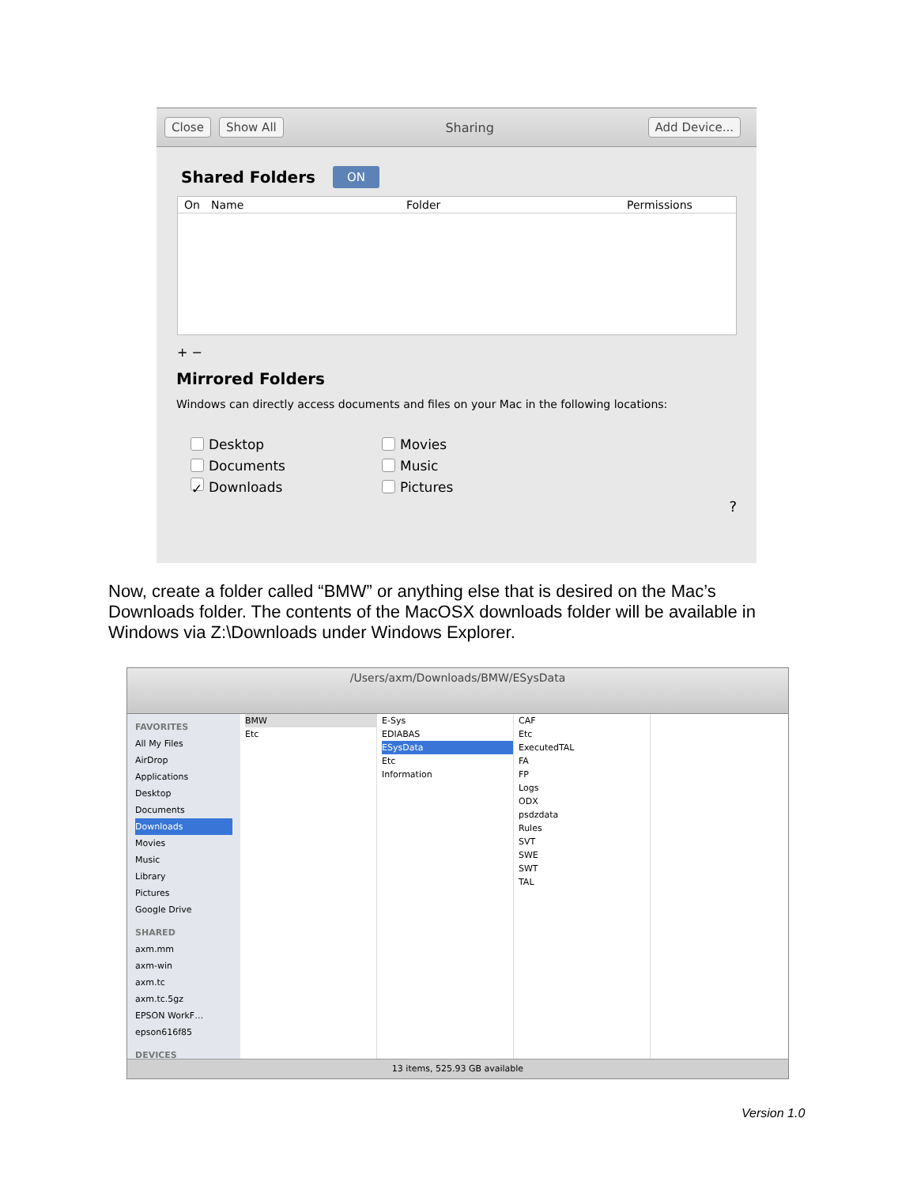Close Show All Sharing Add Device...
Shared Folders
ON
On Name Folder Permissions
+ −
Mirrored Folders
Windows can directly access documents and files on your Mac in the following locations:
Desktop
Documents
✓ Downloads
Movies
Music
Pictures
?
Now, create a folder called “BMW” or anything else that is desired on the Mac’s Downloads folder. The contents of the MacOSX downloads folder will be available in Windows via Z:\Downloads under Windows Explorer.
/Users/axm/Downloads/BMW/ESysData
FAVORITES
All My Files
AirDrop
Applications
Desktop
Documents
Downloads
Movies
Music
Library
Pictures
Google Drive
SHARED
axm.mm
axm-win
axm.tc
axm.tc.5gz
EPSON WorkF…
epson616f85
DEVICES
BMW
Etc
E-Sys
EDIABAS
ESysData
Etc
Information
CAF
Etc
ExecutedTAL
FA
FP
Logs
ODX
psdzdata
Rules
SVT
SWE
SWT
TAL
13 items, 525.93 GB available
Version 1.0